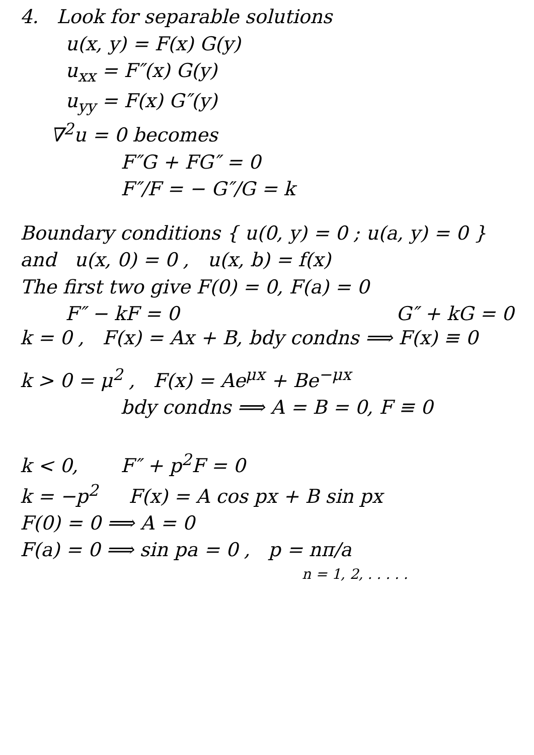4. Look for separable solutions
u(x, y) = F(x) G(y)
u<sub>xx</sub> = F″(x) G(y)
u<sub>yy</sub> = F(x) G″(y)
∇<sup>2</sup>u = 0 becomes
F″G + FG″ = 0
F″/F = − G″/G = k
Boundary conditions { u(0, y) = 0 ; u(a, y) = 0 }
and u(x, 0) = 0 , u(x, b) = f(x)
The first two give F(0) = 0, F(a) = 0
F″ − kF = 0 G″ + kG = 0
k = 0 , F(x) = Ax + B, bdy condns ⟹ F(x) ≡ 0
k > 0 = μ<sup>2</sup> , F(x) = Ae<sup>μx</sup> + Be<sup>−μx</sup>
bdy condns ⟹ A = B = 0, F ≡ 0
k < 0, F″ + p<sup>2</sup>F = 0
k = −p<sup>2</sup> F(x) = A cos px + B sin px
F(0) = 0 ⟹ A = 0
F(a) = 0 ⟹ sin pa = 0 , p = nπ/a
n = 1, 2, . . . . .